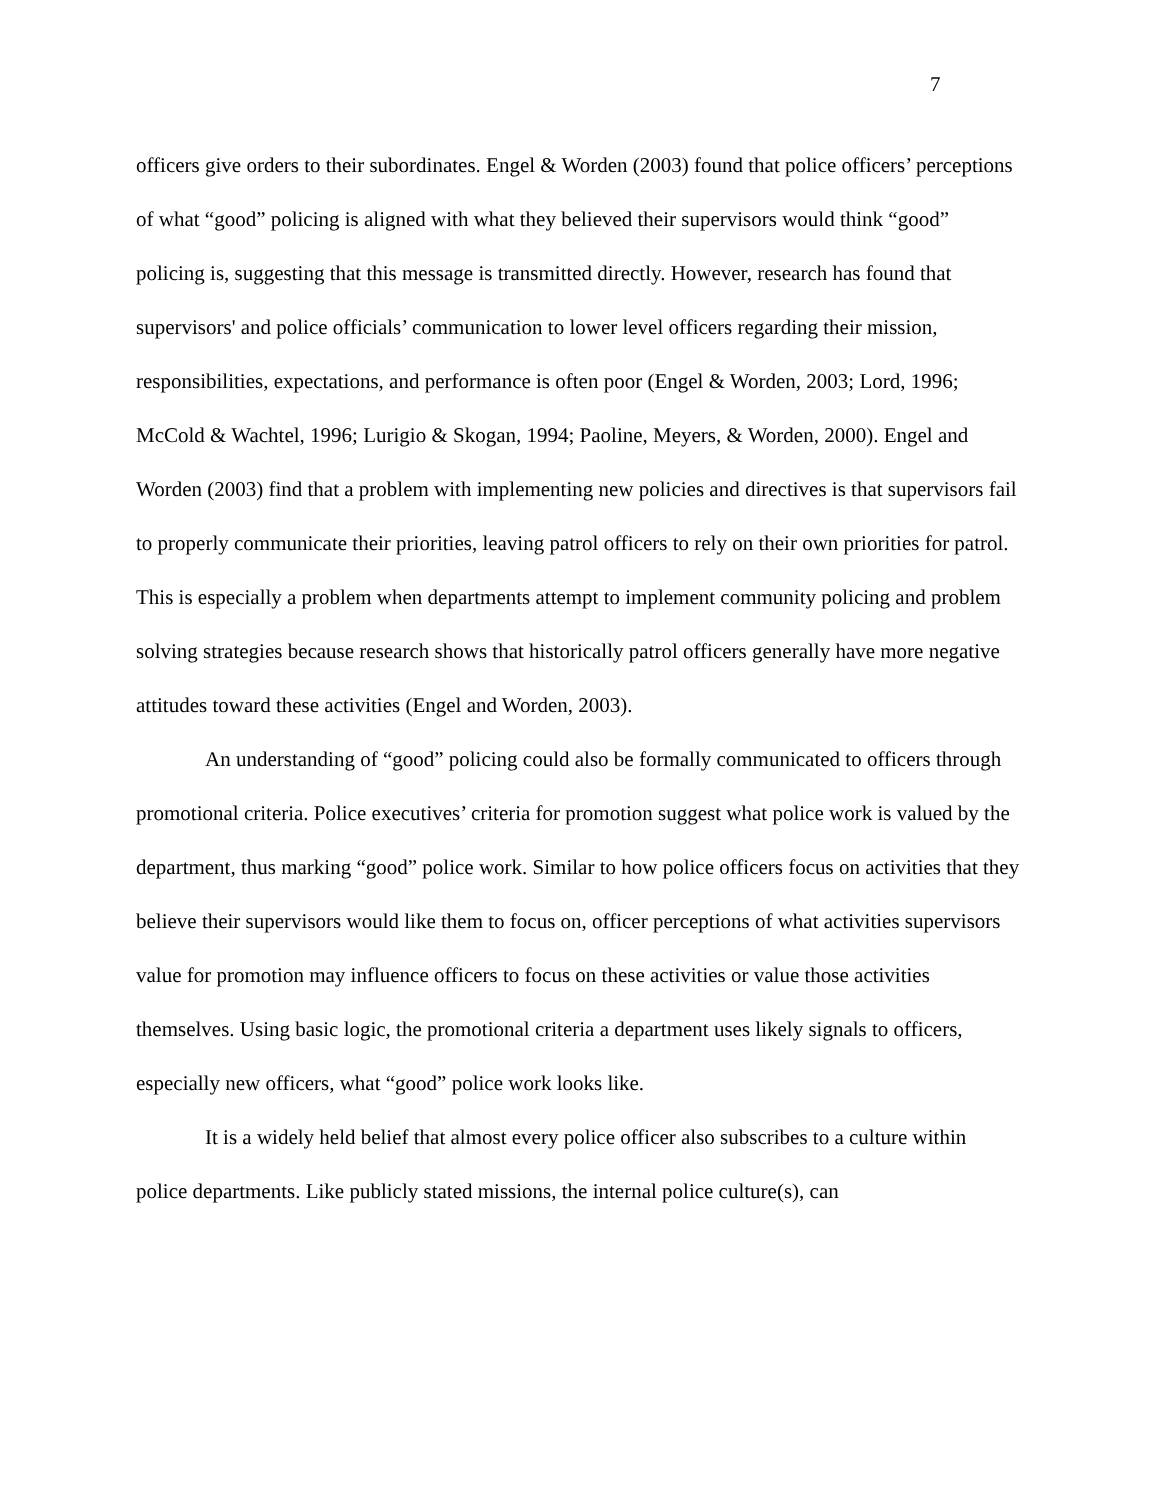7
officers give orders to their subordinates. Engel & Worden (2003) found that police officers’ perceptions of what “good” policing is aligned with what they believed their supervisors would think “good” policing is, suggesting that this message is transmitted directly. However, research has found that supervisors' and police officials’ communication to lower level officers regarding their mission, responsibilities, expectations, and performance is often poor (Engel & Worden, 2003; Lord, 1996; McCold & Wachtel, 1996; Lurigio & Skogan, 1994; Paoline, Meyers, & Worden, 2000). Engel and Worden (2003) find that a problem with implementing new policies and directives is that supervisors fail to properly communicate their priorities, leaving patrol officers to rely on their own priorities for patrol. This is especially a problem when departments attempt to implement community policing and problem solving strategies because research shows that historically patrol officers generally have more negative attitudes toward these activities (Engel and Worden, 2003).
An understanding of “good” policing could also be formally communicated to officers through promotional criteria. Police executives’ criteria for promotion suggest what police work is valued by the department, thus marking “good” police work. Similar to how police officers focus on activities that they believe their supervisors would like them to focus on, officer perceptions of what activities supervisors value for promotion may influence officers to focus on these activities or value those activities themselves. Using basic logic, the promotional criteria a department uses likely signals to officers, especially new officers, what “good” police work looks like.
It is a widely held belief that almost every police officer also subscribes to a culture within police departments. Like publicly stated missions, the internal police culture(s), can